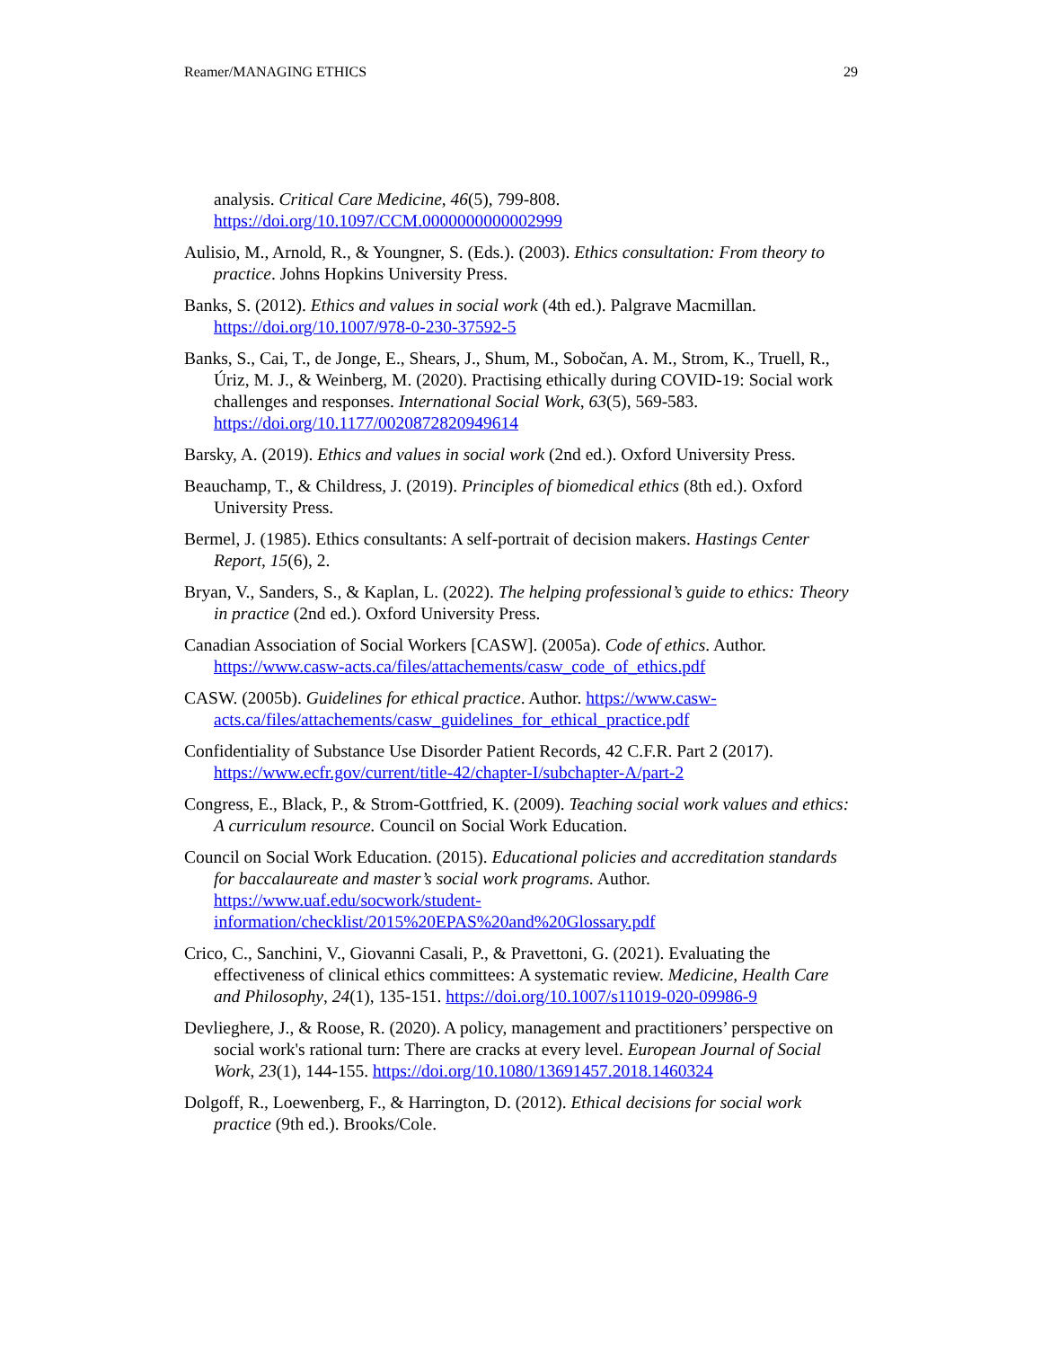Reamer/MANAGING ETHICS 29
analysis. Critical Care Medicine, 46(5), 799-808. https://doi.org/10.1097/CCM.0000000000002999
Aulisio, M., Arnold, R., & Youngner, S. (Eds.). (2003). Ethics consultation: From theory to practice. Johns Hopkins University Press.
Banks, S. (2012). Ethics and values in social work (4th ed.). Palgrave Macmillan. https://doi.org/10.1007/978-0-230-37592-5
Banks, S., Cai, T., de Jonge, E., Shears, J., Shum, M., Sobočan, A. M., Strom, K., Truell, R., Úriz, M. J., & Weinberg, M. (2020). Practising ethically during COVID-19: Social work challenges and responses. International Social Work, 63(5), 569-583. https://doi.org/10.1177/0020872820949614
Barsky, A. (2019). Ethics and values in social work (2nd ed.). Oxford University Press.
Beauchamp, T., & Childress, J. (2019). Principles of biomedical ethics (8th ed.). Oxford University Press.
Bermel, J. (1985). Ethics consultants: A self-portrait of decision makers. Hastings Center Report, 15(6), 2.
Bryan, V., Sanders, S., & Kaplan, L. (2022). The helping professional’s guide to ethics: Theory in practice (2nd ed.). Oxford University Press.
Canadian Association of Social Workers [CASW]. (2005a). Code of ethics. Author. https://www.casw-acts.ca/files/attachements/casw_code_of_ethics.pdf
CASW. (2005b). Guidelines for ethical practice. Author. https://www.casw-acts.ca/files/attachements/casw_guidelines_for_ethical_practice.pdf
Confidentiality of Substance Use Disorder Patient Records, 42 C.F.R. Part 2 (2017). https://www.ecfr.gov/current/title-42/chapter-I/subchapter-A/part-2
Congress, E., Black, P., & Strom-Gottfried, K. (2009). Teaching social work values and ethics: A curriculum resource. Council on Social Work Education.
Council on Social Work Education. (2015). Educational policies and accreditation standards for baccalaureate and master’s social work programs. Author. https://www.uaf.edu/socwork/student-information/checklist/2015%20EPAS%20and%20Glossary.pdf
Crico, C., Sanchini, V., Giovanni Casali, P., & Pravettoni, G. (2021). Evaluating the effectiveness of clinical ethics committees: A systematic review. Medicine, Health Care and Philosophy, 24(1), 135-151. https://doi.org/10.1007/s11019-020-09986-9
Devlieghere, J., & Roose, R. (2020). A policy, management and practitioners’ perspective on social work's rational turn: There are cracks at every level. European Journal of Social Work, 23(1), 144-155. https://doi.org/10.1080/13691457.2018.1460324
Dolgoff, R., Loewenberg, F., & Harrington, D. (2012). Ethical decisions for social work practice (9th ed.). Brooks/Cole.